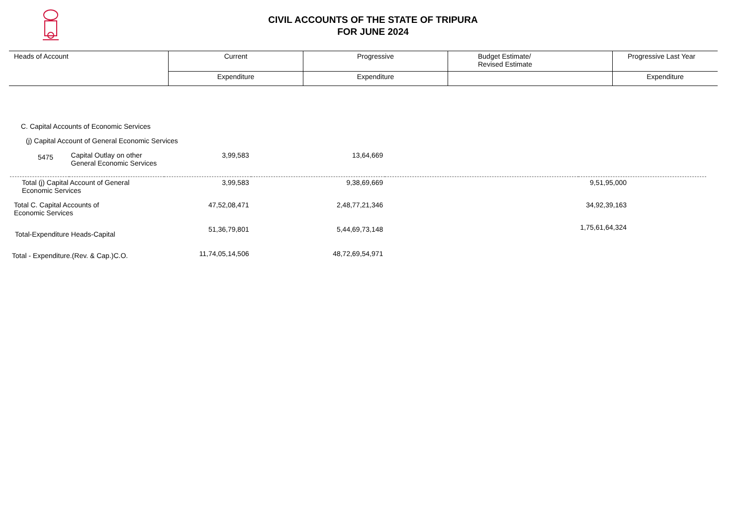CIVIL ACCOUNTS OF THE STATE OF TRIPURA
FOR JUNE 2024
| Heads of Account | Current | Progressive | Budget Estimate/ Revised Estimate | Progressive Last Year |
| | Expenditure | Expenditure | | Expenditure |
| C. Capital Accounts of Economic Services | | | | | |
| (j) Capital Account of General Economic Services | | | | | |
| 5475 | Capital Outlay on other General Economic Services | 3,99,583 | 13,64,669 | | |
| Total (j) Capital Account of General Economic Services | | 3,99,583 | 9,38,69,669 | | 9,51,95,000 |
| Total C. Capital Accounts of Economic Services | | 47,52,08,471 | 2,48,77,21,346 | | 34,92,39,163 |
| Total-Expenditure Heads-Capital | | 51,36,79,801 | 5,44,69,73,148 | | 1,75,61,64,324 |
| Total - Expenditure.(Rev. & Cap.)C.O. | | 11,74,05,14,506 | 48,72,69,54,971 | | |